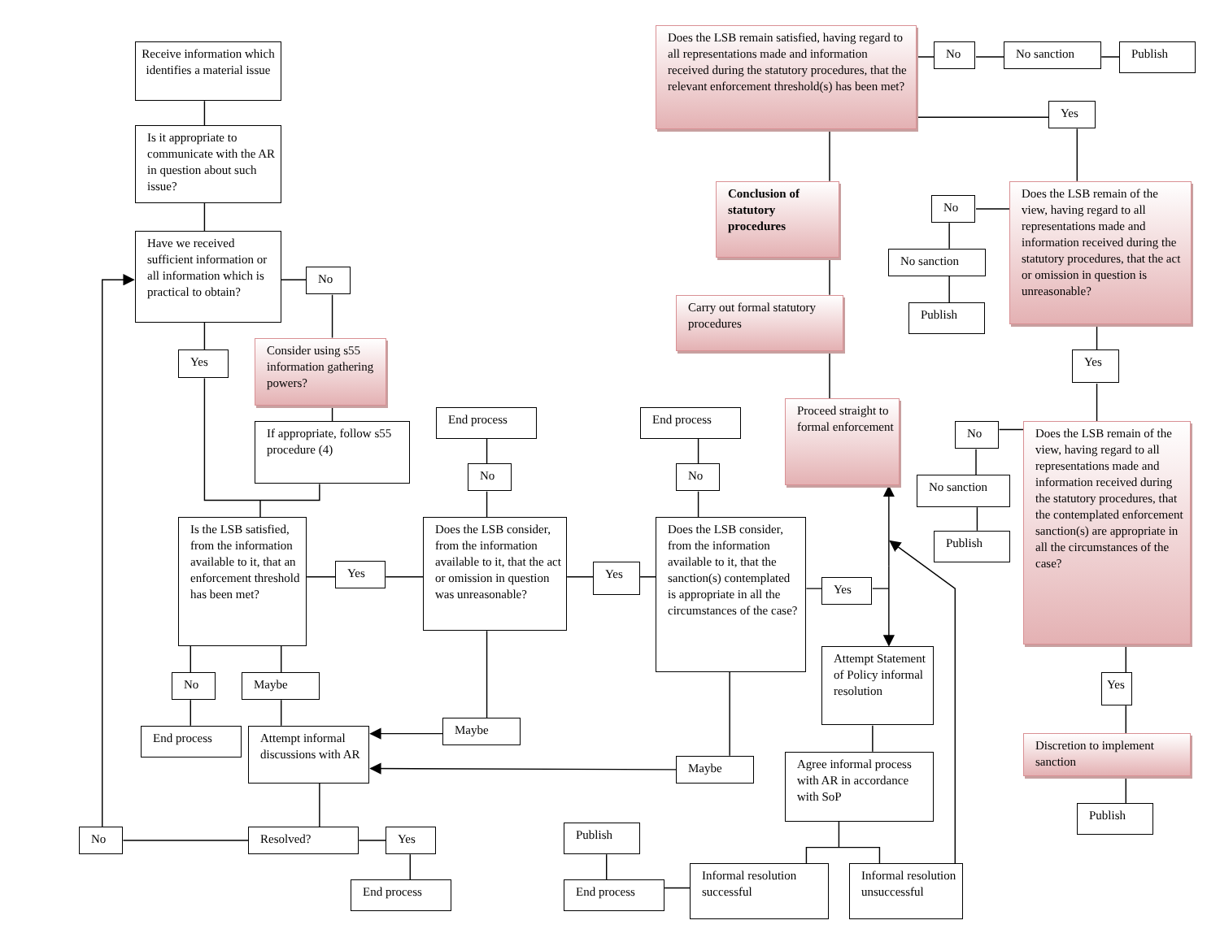Receive information which identifies a material issue
Is it appropriate to communicate with the AR in question about such issue?
Have we received sufficient information or all information which is practical to obtain?
No
Consider using s55 information gathering powers?
Yes
If appropriate, follow s55 procedure (4)
Is the LSB satisfied, from the information available to it, that an enforcement threshold has been met?
Yes
End process
No
Does the LSB consider, from the information available to it, that the act or omission in question was unreasonable?
Yes
End process
No
Does the LSB consider, from the information available to it, that the sanction(s) contemplated is appropriate in all the circumstances of the case?
Yes
Does the LSB remain satisfied, having regard to all representations made and information received during the statutory procedures, that the relevant enforcement threshold(s) has been met?
No
No sanction
Publish
Yes
Conclusion of statutory procedures
Carry out formal statutory procedures
Proceed straight to formal enforcement
No
No sanction
Publish
Does the LSB remain of the view, having regard to all representations made and information received during the statutory procedures, that the act or omission in question is unreasonable?
Yes
No
No sanction
Publish
Does the LSB remain of the view, having regard to all representations made and information received during the statutory procedures, that the contemplated enforcement sanction(s) are appropriate in all the circumstances of the case?
Yes
Discretion to implement sanction
Publish
No
Maybe
End process
Attempt informal discussions with AR
Maybe
Maybe
Attempt Statement of Policy informal resolution
Agree informal process with AR in accordance with SoP
No
Resolved?
Yes
End process
Publish
End process
Informal resolution successful
Informal resolution unsuccessful